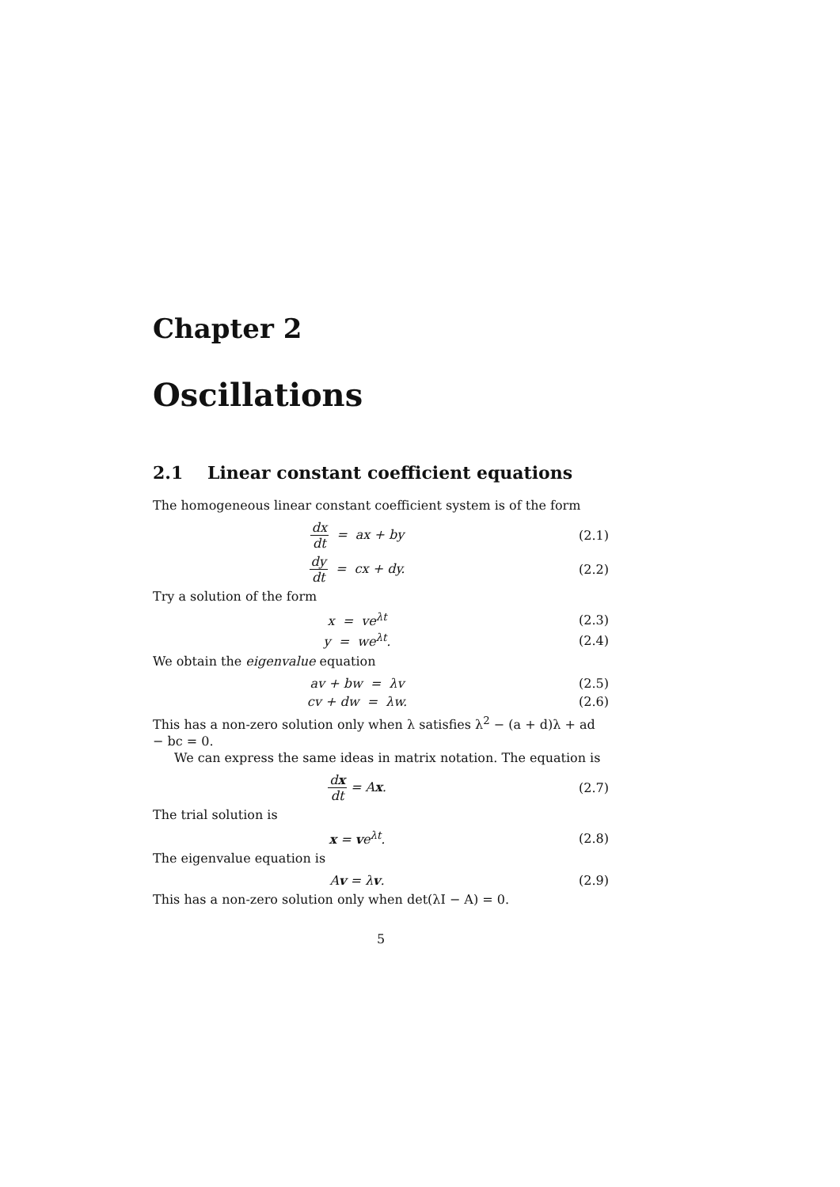Chapter 2
Oscillations
2.1 Linear constant coefficient equations
The homogeneous linear constant coefficient system is of the form
dx dt = ax + by (2.1)
dy dt = cx + dy. (2.2)
Try a solution of the form
x = ve<sup>λt</sup> (2.3)
y = we<sup>λt</sup>. (2.4)
We obtain the eigenvalue equation
av + bw = λv (2.5)
cv + dw = λw. (2.6)
This has a non-zero solution only when λ satisfies λ<sup>2</sup> − (a + d)λ + ad − bc = 0.
We can express the same ideas in matrix notation. The equation is
dx dt = Ax. (2.7)
The trial solution is
x = ve<sup>λt</sup>. (2.8)
The eigenvalue equation is
Av = λv. (2.9)
This has a non-zero solution only when det(λI − A) = 0.
5